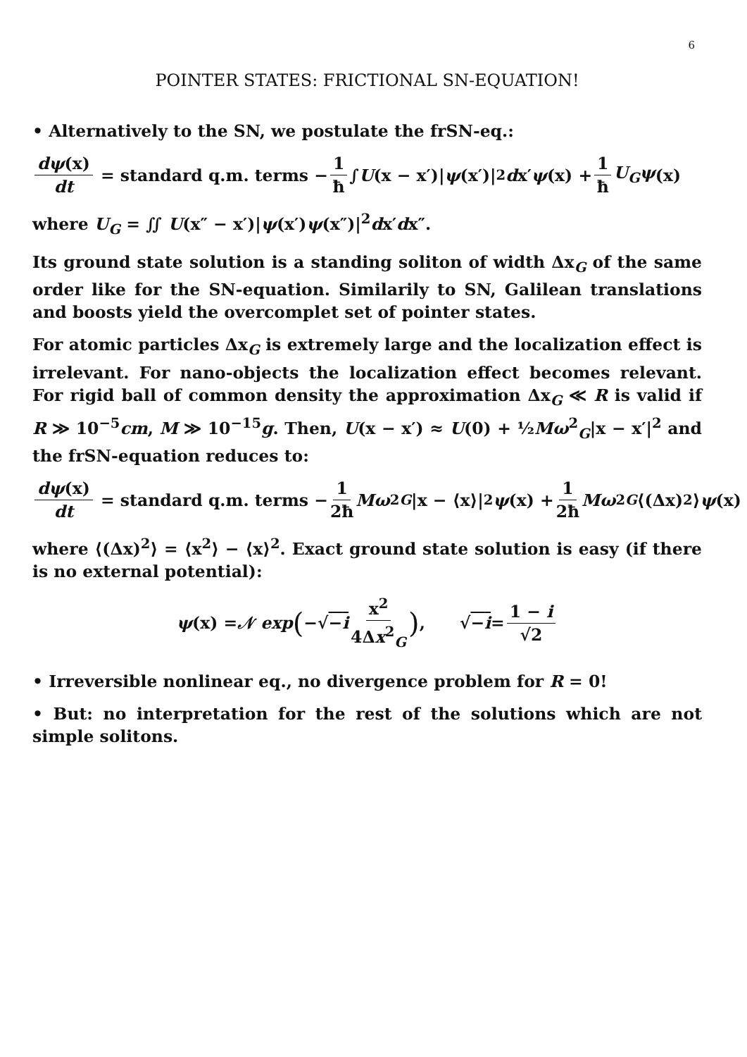6
POINTER STATES: FRICTIONAL SN-EQUATION!
• Alternatively to the SN, we postulate the frSN-eq.:
dψ(x) dt = standard q.m. terms − 1 ħ ∫ U (x − x′)| ψ (x′)|<sup>2</sup> d x′ ψ (x) + 1 ħ U<sub>G</sub>ψ (x)
where U<sub>G</sub> = ∬ U(x″ − x′)|ψ(x′)ψ(x″)|<sup>2</sup>dx′dx″.
Its ground state solution is a standing soliton of width Δx<sub>G</sub> of the same order like for the SN-equation. Similarily to SN, Galilean translations and boosts yield the overcomplet set of pointer states.
For atomic particles Δx<sub>G</sub> is extremely large and the localization effect is irrelevant. For nano-objects the localization effect becomes relevant. For rigid ball of common density the approximation Δx<sub>G</sub> ≪ R is valid if R ≫ 10<sup>−5</sup>cm, M ≫ 10<sup>−15</sup>g. Then, U(x − x′) ≈ U(0) + ½Mω<sup>2</sup><sub>G</sub>|x − x′|<sup>2</sup> and the frSN-equation reduces to:
dψ(x) dt = standard q.m. terms − 1 2ħ Mω<sup>2</sup><sub>G</sub> |x − ⟨x⟩|<sup>2</sup> ψ (x) + 1 2ħ Mω<sup>2</sup><sub>G</sub> ⟨(Δx)<sup>2</sup>⟩ ψ (x)
where ⟨(Δx)<sup>2</sup>⟩ = ⟨x<sup>2</sup>⟩ − ⟨x⟩<sup>2</sup>. Exact ground state solution is easy (if there is no external potential):
ψ (x) = 𝒩 exp (−√ −i x<sup>2</sup> 4Δx<sup>2</sup><sub>G</sub>), √ −i = 1 − i √2
• Irreversible nonlinear eq., no divergence problem for R = 0!
• But: no interpretation for the rest of the solutions which are not simple solitons.